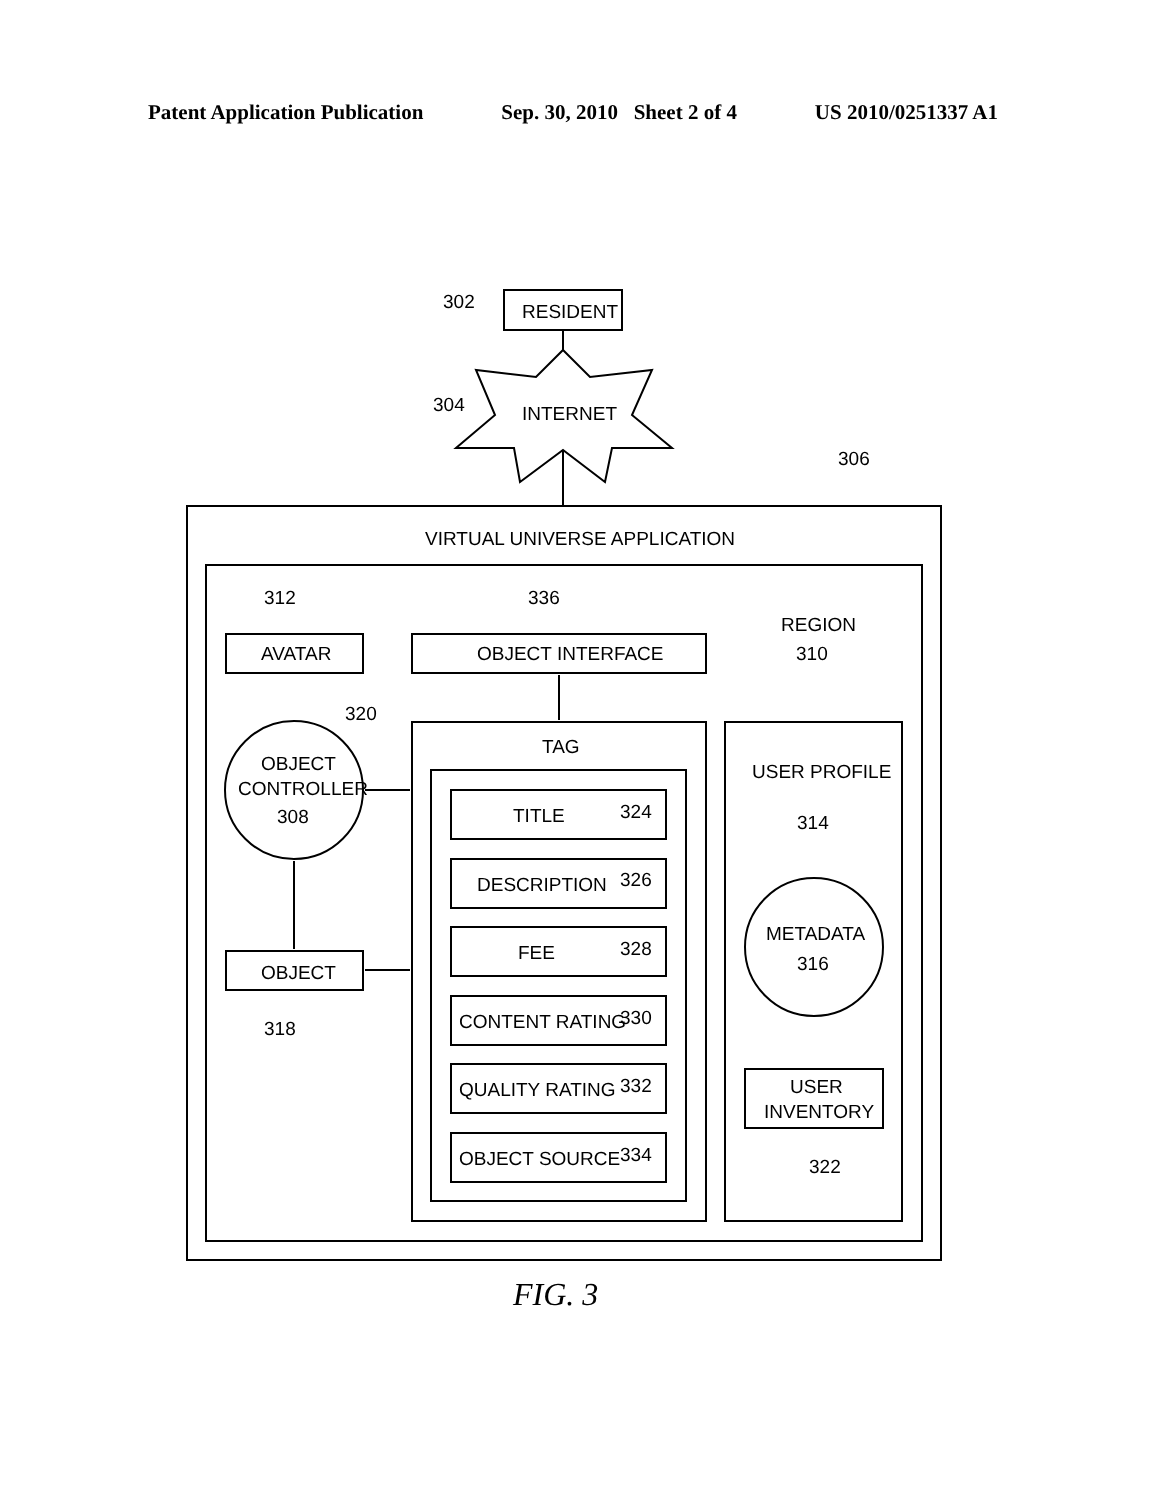Patent Application Publication Sep. 30, 2010 Sheet 2 of 4 US 2010/0251337 A1
302
RESIDENT
304
INTERNET
306
VIRTUAL UNIVERSE APPLICATION
312
336
REGION
310
AVATAR
OBJECT INTERFACE
320
TAG
OBJECT
CONTROLLER
308
USER PROFILE
314
TITLE
324
DESCRIPTION
326
FEE
328
CONTENT RATING
330
QUALITY RATING
332
OBJECT SOURCE
334
METADATA
316
OBJECT
318
USER
INVENTORY
322
FIG. 3